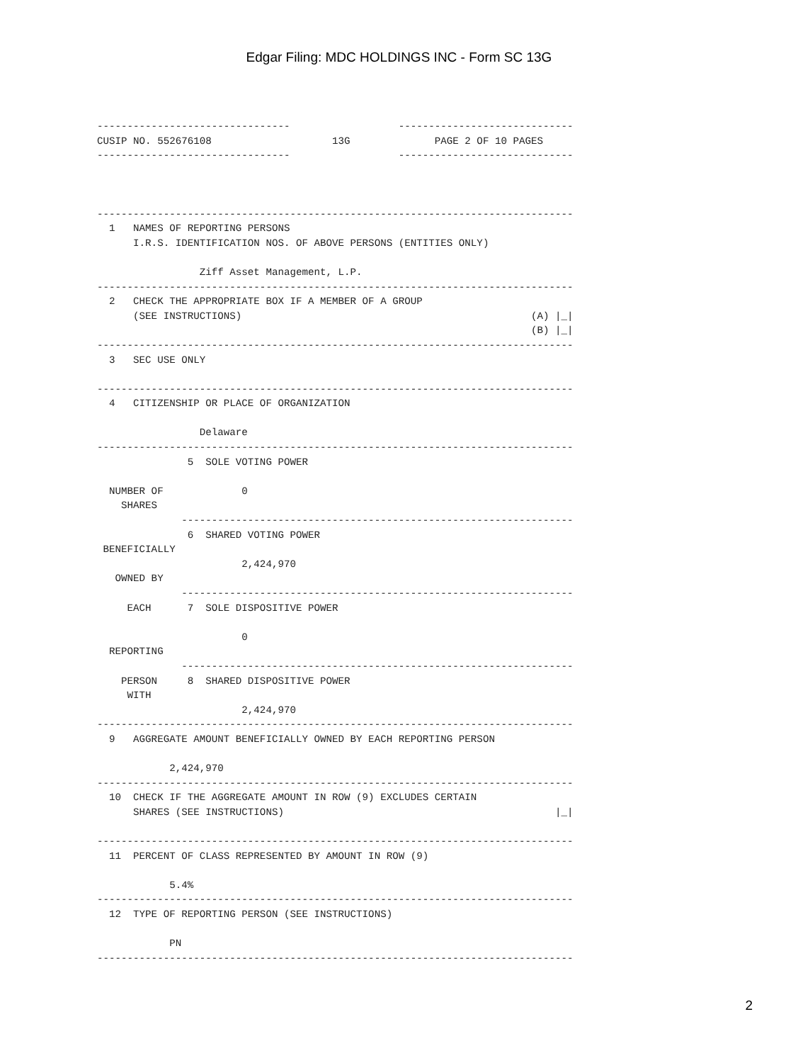Edgar Filing: MDC HOLDINGS INC - Form SC 13G
--------------------------------                  -----------------------------
CUSIP NO. 552676108                    13G              PAGE 2 OF 10 PAGES
--------------------------------                  -----------------------------



-------------------------------------------------------------------------------
  1   NAMES OF REPORTING PERSONS
      I.R.S. IDENTIFICATION NOS. OF ABOVE PERSONS (ENTITIES ONLY)

                 Ziff Asset Management, L.P.
-------------------------------------------------------------------------------
  2   CHECK THE APPROPRIATE BOX IF A MEMBER OF A GROUP
      (SEE INSTRUCTIONS)                                                (A) |_|
                                                                        (B) |_|
-------------------------------------------------------------------------------
  3   SEC USE ONLY

-------------------------------------------------------------------------------
  4   CITIZENSHIP OR PLACE OF ORGANIZATION

                 Delaware
-------------------------------------------------------------------------------
               5  SOLE VOTING POWER

  NUMBER OF             0
    SHARES
              -----------------------------------------------------------------
               6  SHARED VOTING POWER
 BENEFICIALLY
                        2,424,970
   OWNED BY
              -----------------------------------------------------------------
     EACH      7  SOLE DISPOSITIVE POWER

                        0
  REPORTING
              -----------------------------------------------------------------
    PERSON     8  SHARED DISPOSITIVE POWER
     WITH
                        2,424,970
-------------------------------------------------------------------------------
  9   AGGREGATE AMOUNT BENEFICIALLY OWNED BY EACH REPORTING PERSON

            2,424,970
-------------------------------------------------------------------------------
  10  CHECK IF THE AGGREGATE AMOUNT IN ROW (9) EXCLUDES CERTAIN
      SHARES (SEE INSTRUCTIONS)                                             |_|

-------------------------------------------------------------------------------
  11  PERCENT OF CLASS REPRESENTED BY AMOUNT IN ROW (9)

            5.4%
-------------------------------------------------------------------------------
  12  TYPE OF REPORTING PERSON (SEE INSTRUCTIONS)

            PN
-------------------------------------------------------------------------------
2